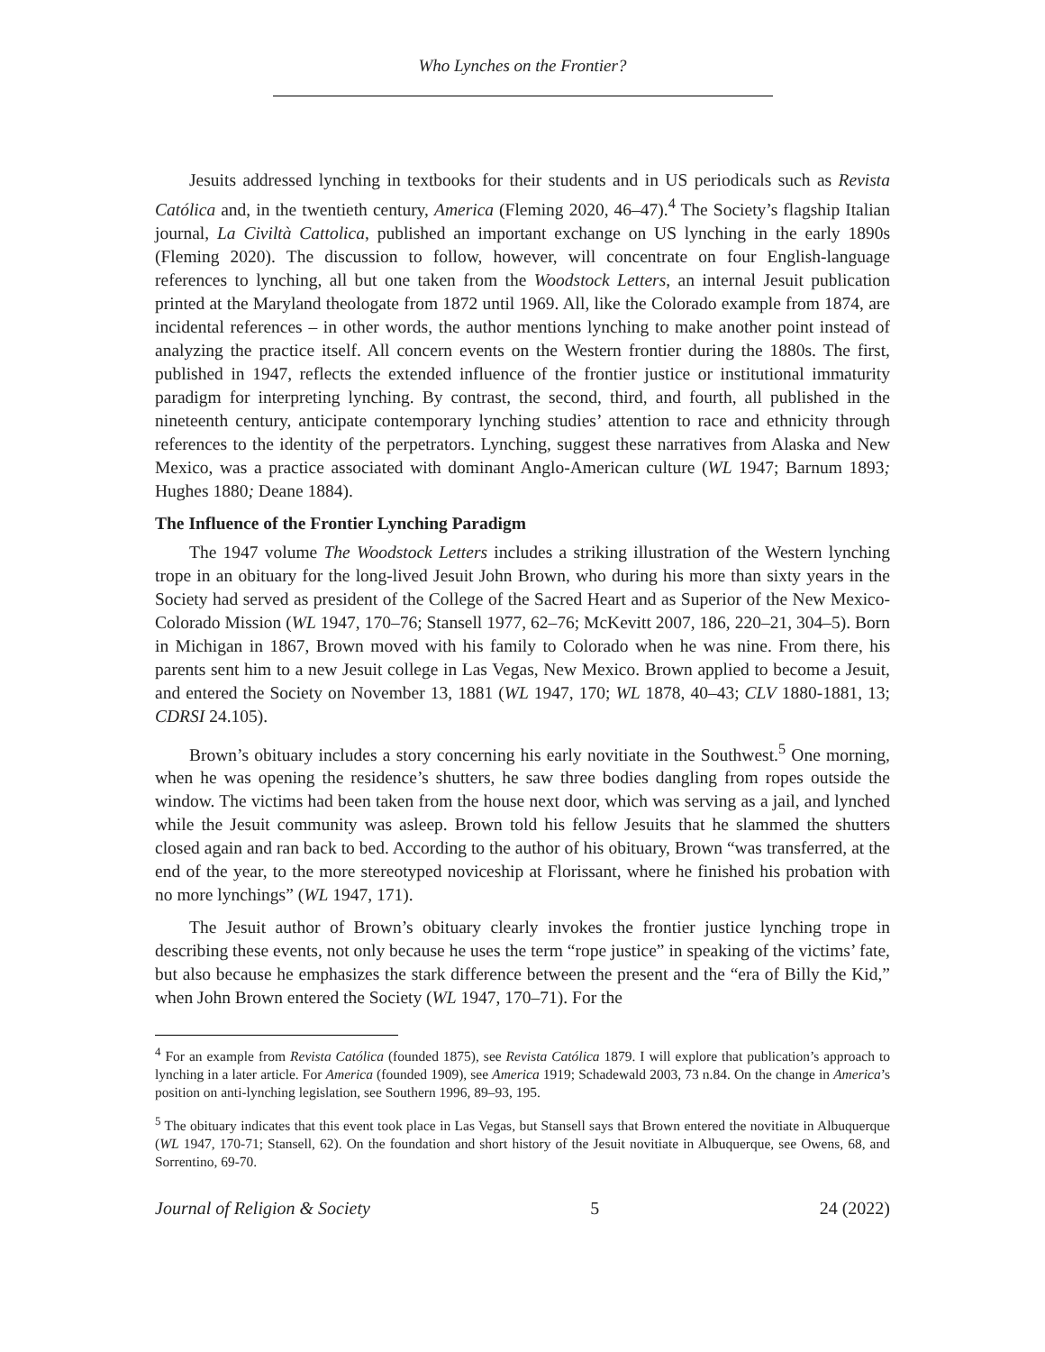Who Lynches on the Frontier?
Jesuits addressed lynching in textbooks for their students and in US periodicals such as Revista Católica and, in the twentieth century, America (Fleming 2020, 46–47).<sup>4</sup> The Society’s flagship Italian journal, La Civiltà Cattolica, published an important exchange on US lynching in the early 1890s (Fleming 2020). The discussion to follow, however, will concentrate on four English-language references to lynching, all but one taken from the Woodstock Letters, an internal Jesuit publication printed at the Maryland theologate from 1872 until 1969. All, like the Colorado example from 1874, are incidental references – in other words, the author mentions lynching to make another point instead of analyzing the practice itself. All concern events on the Western frontier during the 1880s. The first, published in 1947, reflects the extended influence of the frontier justice or institutional immaturity paradigm for interpreting lynching. By contrast, the second, third, and fourth, all published in the nineteenth century, anticipate contemporary lynching studies’ attention to race and ethnicity through references to the identity of the perpetrators. Lynching, suggest these narratives from Alaska and New Mexico, was a practice associated with dominant Anglo-American culture (WL 1947; Barnum 1893; Hughes 1880; Deane 1884).
The Influence of the Frontier Lynching Paradigm
The 1947 volume The Woodstock Letters includes a striking illustration of the Western lynching trope in an obituary for the long-lived Jesuit John Brown, who during his more than sixty years in the Society had served as president of the College of the Sacred Heart and as Superior of the New Mexico-Colorado Mission (WL 1947, 170–76; Stansell 1977, 62–76; McKevitt 2007, 186, 220–21, 304–5). Born in Michigan in 1867, Brown moved with his family to Colorado when he was nine. From there, his parents sent him to a new Jesuit college in Las Vegas, New Mexico. Brown applied to become a Jesuit, and entered the Society on November 13, 1881 (WL 1947, 170; WL 1878, 40–43; CLV 1880-1881, 13; CDRSI 24.105).
Brown’s obituary includes a story concerning his early novitiate in the Southwest.<sup>5</sup> One morning, when he was opening the residence’s shutters, he saw three bodies dangling from ropes outside the window. The victims had been taken from the house next door, which was serving as a jail, and lynched while the Jesuit community was asleep. Brown told his fellow Jesuits that he slammed the shutters closed again and ran back to bed. According to the author of his obituary, Brown “was transferred, at the end of the year, to the more stereotyped noviceship at Florissant, where he finished his probation with no more lynchings” (WL 1947, 171).
The Jesuit author of Brown’s obituary clearly invokes the frontier justice lynching trope in describing these events, not only because he uses the term “rope justice” in speaking of the victims’ fate, but also because he emphasizes the stark difference between the present and the “era of Billy the Kid,” when John Brown entered the Society (WL 1947, 170–71). For the
<sup>4</sup> For an example from Revista Católica (founded 1875), see Revista Católica 1879. I will explore that publication’s approach to lynching in a later article. For America (founded 1909), see America 1919; Schadewald 2003, 73 n.84. On the change in America’s position on anti-lynching legislation, see Southern 1996, 89–93, 195.
<sup>5</sup> The obituary indicates that this event took place in Las Vegas, but Stansell says that Brown entered the novitiate in Albuquerque (WL 1947, 170-71; Stansell, 62). On the foundation and short history of the Jesuit novitiate in Albuquerque, see Owens, 68, and Sorrentino, 69-70.
Journal of Religion & Society 5 24 (2022)